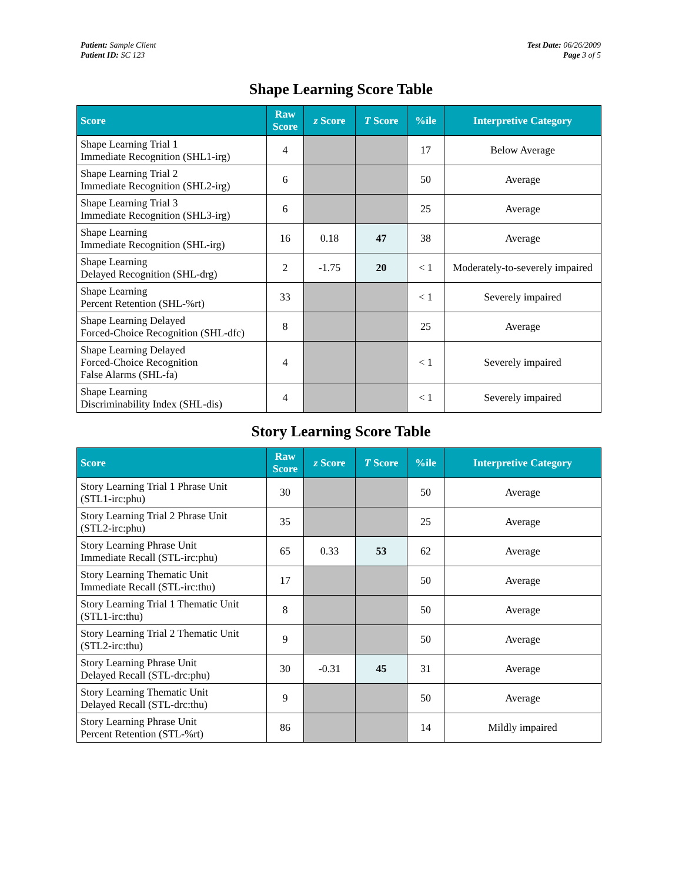Patient: Sample Client
Patient ID: SC 123
Test Date: 06/26/2009
Page 3 of 5
Shape Learning Score Table
| Score | Raw Score | z Score | T Score | %ile | Interpretive Category |
| --- | --- | --- | --- | --- | --- |
| Shape Learning Trial 1 Immediate Recognition (SHL1-irg) | 4 | | | 17 | Below Average |
| Shape Learning Trial 2 Immediate Recognition (SHL2-irg) | 6 | | | 50 | Average |
| Shape Learning Trial 3 Immediate Recognition (SHL3-irg) | 6 | | | 25 | Average |
| Shape Learning Immediate Recognition (SHL-irg) | 16 | 0.18 | 47 | 38 | Average |
| Shape Learning Delayed Recognition (SHL-drg) | 2 | -1.75 | 20 | < 1 | Moderately-to-severely impaired |
| Shape Learning Percent Retention (SHL-%rt) | 33 | | | < 1 | Severely impaired |
| Shape Learning Delayed Forced-Choice Recognition (SHL-dfc) | 8 | | | 25 | Average |
| Shape Learning Delayed Forced-Choice Recognition False Alarms (SHL-fa) | 4 | | | < 1 | Severely impaired |
| Shape Learning Discriminability Index (SHL-dis) | 4 | | | < 1 | Severely impaired |
Story Learning Score Table
| Score | Raw Score | z Score | T Score | %ile | Interpretive Category |
| --- | --- | --- | --- | --- | --- |
| Story Learning Trial 1 Phrase Unit (STL1-irc:phu) | 30 | | | 50 | Average |
| Story Learning Trial 2 Phrase Unit (STL2-irc:phu) | 35 | | | 25 | Average |
| Story Learning Phrase Unit Immediate Recall (STL-irc:phu) | 65 | 0.33 | 53 | 62 | Average |
| Story Learning Thematic Unit Immediate Recall (STL-irc:thu) | 17 | | | 50 | Average |
| Story Learning Trial 1 Thematic Unit (STL1-irc:thu) | 8 | | | 50 | Average |
| Story Learning Trial 2 Thematic Unit (STL2-irc:thu) | 9 | | | 50 | Average |
| Story Learning Phrase Unit Delayed Recall (STL-drc:phu) | 30 | -0.31 | 45 | 31 | Average |
| Story Learning Thematic Unit Delayed Recall (STL-drc:thu) | 9 | | | 50 | Average |
| Story Learning Phrase Unit Percent Retention (STL-%rt) | 86 | | | 14 | Mildly impaired |